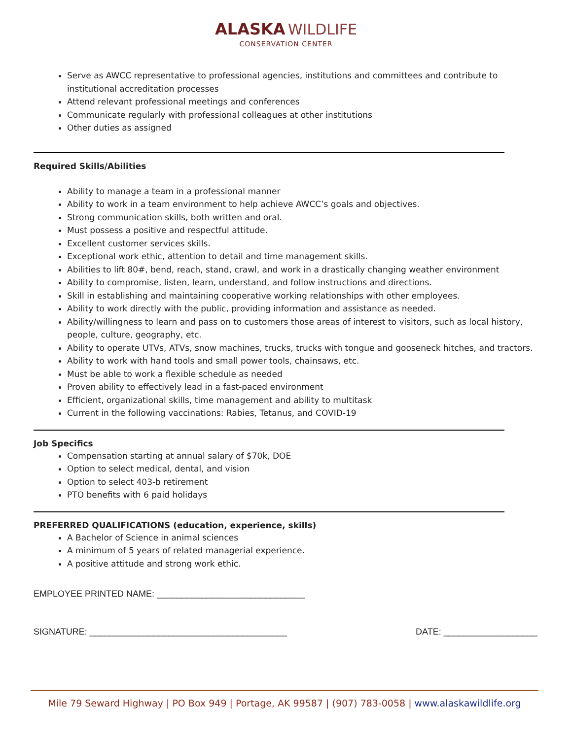ALASKA WILDLIFE
CONSERVATION CENTER
Serve as AWCC representative to professional agencies, institutions and committees and contribute to institutional accreditation processes
Attend relevant professional meetings and conferences
Communicate regularly with professional colleagues at other institutions
Other duties as assigned
Required Skills/Abilities
Ability to manage a team in a professional manner
Ability to work in a team environment to help achieve AWCC’s goals and objectives.
Strong communication skills, both written and oral.
Must possess a positive and respectful attitude.
Excellent customer services skills.
Exceptional work ethic, attention to detail and time management skills.
Abilities to lift 80#, bend, reach, stand, crawl, and work in a drastically changing weather environment
Ability to compromise, listen, learn, understand, and follow instructions and directions.
Skill in establishing and maintaining cooperative working relationships with other employees.
Ability to work directly with the public, providing information and assistance as needed.
Ability/willingness to learn and pass on to customers those areas of interest to visitors, such as local history, people, culture, geography, etc.
Ability to operate UTVs, ATVs, snow machines, trucks, trucks with tongue and gooseneck hitches, and tractors.
Ability to work with hand tools and small power tools, chainsaws, etc.
Must be able to work a flexible schedule as needed
Proven ability to effectively lead in a fast-paced environment
Efficient, organizational skills, time management and ability to multitask
Current in the following vaccinations: Rabies, Tetanus, and COVID-19
Job Specifics
Compensation starting at annual salary of $70k, DOE
Option to select medical, dental, and vision
Option to select 403-b retirement
PTO benefits with 6 paid holidays
PREFERRED QUALIFICATIONS (education, experience, skills)
A Bachelor of Science in animal sciences
A minimum of 5 years of related managerial experience.
A positive attitude and strong work ethic.
EMPLOYEE PRINTED NAME: ______________________________
SIGNATURE: ________________________________________ DATE: ___________________
Mile 79 Seward Highway | PO Box 949 | Portage, AK 99587 | (907) 783-0058 | www.alaskawildlife.org